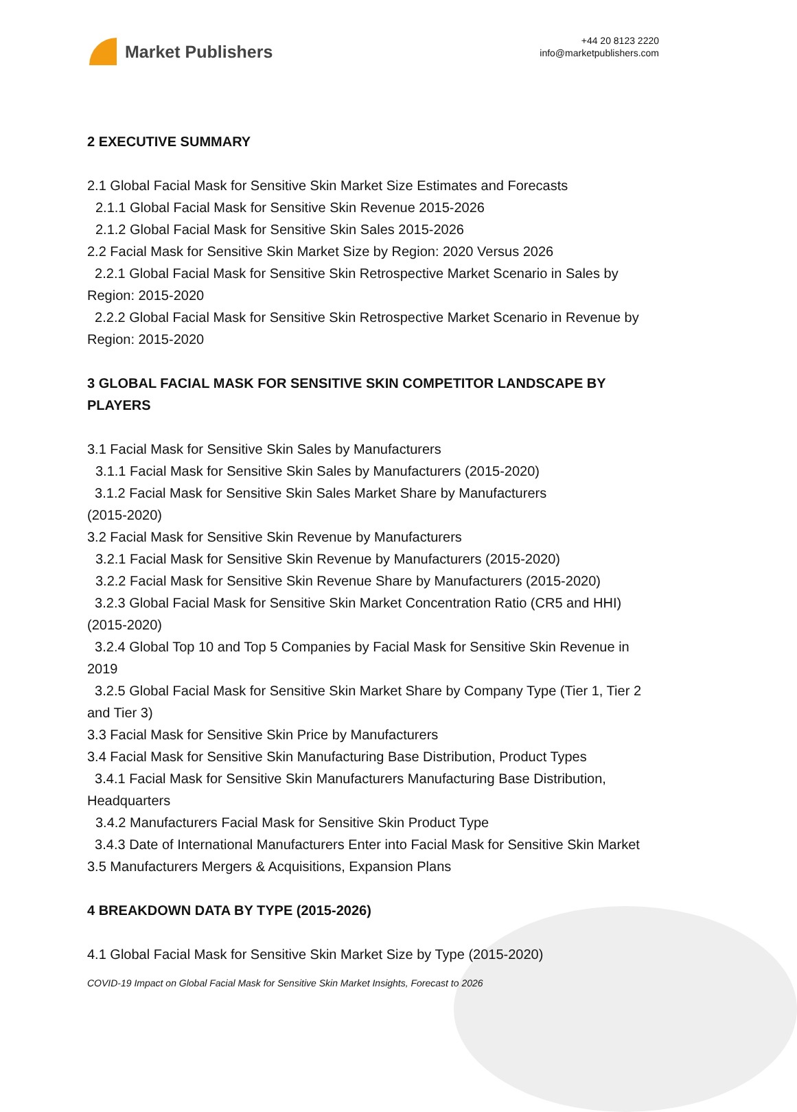Market Publishers
+44 20 8123 2220
info@marketpublishers.com
2 EXECUTIVE SUMMARY
2.1 Global Facial Mask for Sensitive Skin Market Size Estimates and Forecasts
2.1.1 Global Facial Mask for Sensitive Skin Revenue 2015-2026
2.1.2 Global Facial Mask for Sensitive Skin Sales 2015-2026
2.2 Facial Mask for Sensitive Skin Market Size by Region: 2020 Versus 2026
2.2.1 Global Facial Mask for Sensitive Skin Retrospective Market Scenario in Sales by Region: 2015-2020
2.2.2 Global Facial Mask for Sensitive Skin Retrospective Market Scenario in Revenue by Region: 2015-2020
3 GLOBAL FACIAL MASK FOR SENSITIVE SKIN COMPETITOR LANDSCAPE BY PLAYERS
3.1 Facial Mask for Sensitive Skin Sales by Manufacturers
3.1.1 Facial Mask for Sensitive Skin Sales by Manufacturers (2015-2020)
3.1.2 Facial Mask for Sensitive Skin Sales Market Share by Manufacturers
(2015-2020)
3.2 Facial Mask for Sensitive Skin Revenue by Manufacturers
3.2.1 Facial Mask for Sensitive Skin Revenue by Manufacturers (2015-2020)
3.2.2 Facial Mask for Sensitive Skin Revenue Share by Manufacturers (2015-2020)
3.2.3 Global Facial Mask for Sensitive Skin Market Concentration Ratio (CR5 and HHI) (2015-2020)
3.2.4 Global Top 10 and Top 5 Companies by Facial Mask for Sensitive Skin Revenue in 2019
3.2.5 Global Facial Mask for Sensitive Skin Market Share by Company Type (Tier 1, Tier 2 and Tier 3)
3.3 Facial Mask for Sensitive Skin Price by Manufacturers
3.4 Facial Mask for Sensitive Skin Manufacturing Base Distribution, Product Types
3.4.1 Facial Mask for Sensitive Skin Manufacturers Manufacturing Base Distribution, Headquarters
3.4.2 Manufacturers Facial Mask for Sensitive Skin Product Type
3.4.3 Date of International Manufacturers Enter into Facial Mask for Sensitive Skin Market
3.5 Manufacturers Mergers & Acquisitions, Expansion Plans
4 BREAKDOWN DATA BY TYPE (2015-2026)
4.1 Global Facial Mask for Sensitive Skin Market Size by Type (2015-2020)
COVID-19 Impact on Global Facial Mask for Sensitive Skin Market Insights, Forecast to 2026